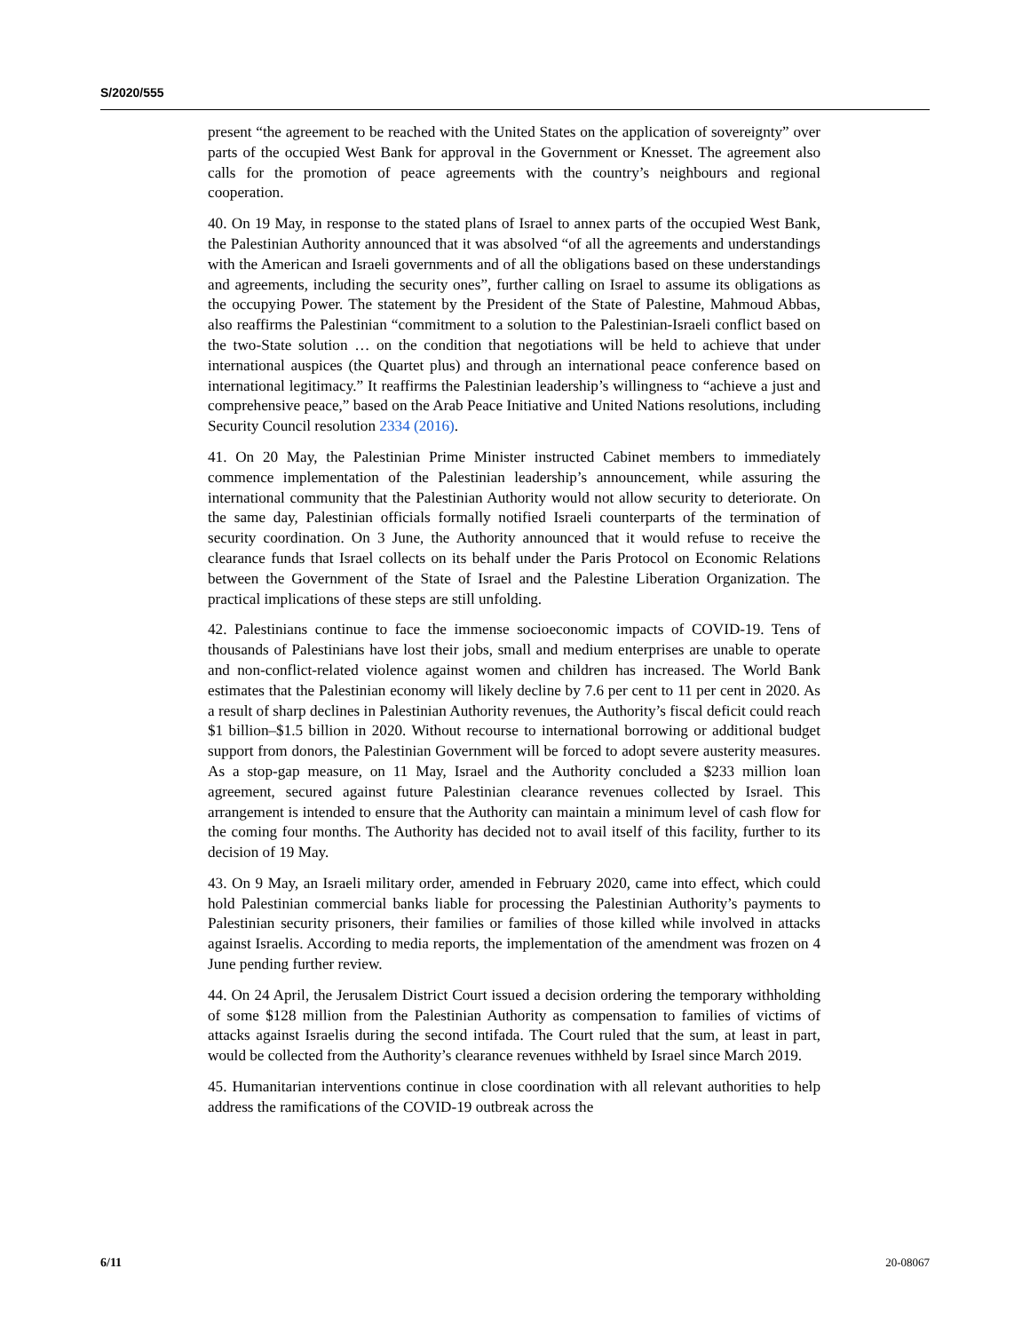S/2020/555
present “the agreement to be reached with the United States on the application of sovereignty” over parts of the occupied West Bank for approval in the Government or Knesset. The agreement also calls for the promotion of peace agreements with the country’s neighbours and regional cooperation.
40. On 19 May, in response to the stated plans of Israel to annex parts of the occupied West Bank, the Palestinian Authority announced that it was absolved “of all the agreements and understandings with the American and Israeli governments and of all the obligations based on these understandings and agreements, including the security ones”, further calling on Israel to assume its obligations as the occupying Power. The statement by the President of the State of Palestine, Mahmoud Abbas, also reaffirms the Palestinian “commitment to a solution to the Palestinian-Israeli conflict based on the two-State solution … on the condition that negotiations will be held to achieve that under international auspices (the Quartet plus) and through an international peace conference based on international legitimacy.” It reaffirms the Palestinian leadership’s willingness to “achieve a just and comprehensive peace,” based on the Arab Peace Initiative and United Nations resolutions, including Security Council resolution 2334 (2016).
41. On 20 May, the Palestinian Prime Minister instructed Cabinet members to immediately commence implementation of the Palestinian leadership’s announcement, while assuring the international community that the Palestinian Authority would not allow security to deteriorate. On the same day, Palestinian officials formally notified Israeli counterparts of the termination of security coordination. On 3 June, the Authority announced that it would refuse to receive the clearance funds that Israel collects on its behalf under the Paris Protocol on Economic Relations between the Government of the State of Israel and the Palestine Liberation Organization. The practical implications of these steps are still unfolding.
42. Palestinians continue to face the immense socioeconomic impacts of COVID-19. Tens of thousands of Palestinians have lost their jobs, small and medium enterprises are unable to operate and non-conflict-related violence against women and children has increased. The World Bank estimates that the Palestinian economy will likely decline by 7.6 per cent to 11 per cent in 2020. As a result of sharp declines in Palestinian Authority revenues, the Authority’s fiscal deficit could reach $1 billion–$1.5 billion in 2020. Without recourse to international borrowing or additional budget support from donors, the Palestinian Government will be forced to adopt severe austerity measures. As a stop-gap measure, on 11 May, Israel and the Authority concluded a $233 million loan agreement, secured against future Palestinian clearance revenues collected by Israel. This arrangement is intended to ensure that the Authority can maintain a minimum level of cash flow for the coming four months. The Authority has decided not to avail itself of this facility, further to its decision of 19 May.
43. On 9 May, an Israeli military order, amended in February 2020, came into effect, which could hold Palestinian commercial banks liable for processing the Palestinian Authority’s payments to Palestinian security prisoners, their families or families of those killed while involved in attacks against Israelis. According to media reports, the implementation of the amendment was frozen on 4 June pending further review.
44. On 24 April, the Jerusalem District Court issued a decision ordering the temporary withholding of some $128 million from the Palestinian Authority as compensation to families of victims of attacks against Israelis during the second intifada. The Court ruled that the sum, at least in part, would be collected from the Authority’s clearance revenues withheld by Israel since March 2019.
45. Humanitarian interventions continue in close coordination with all relevant authorities to help address the ramifications of the COVID-19 outbreak across the
6/11 20-08067